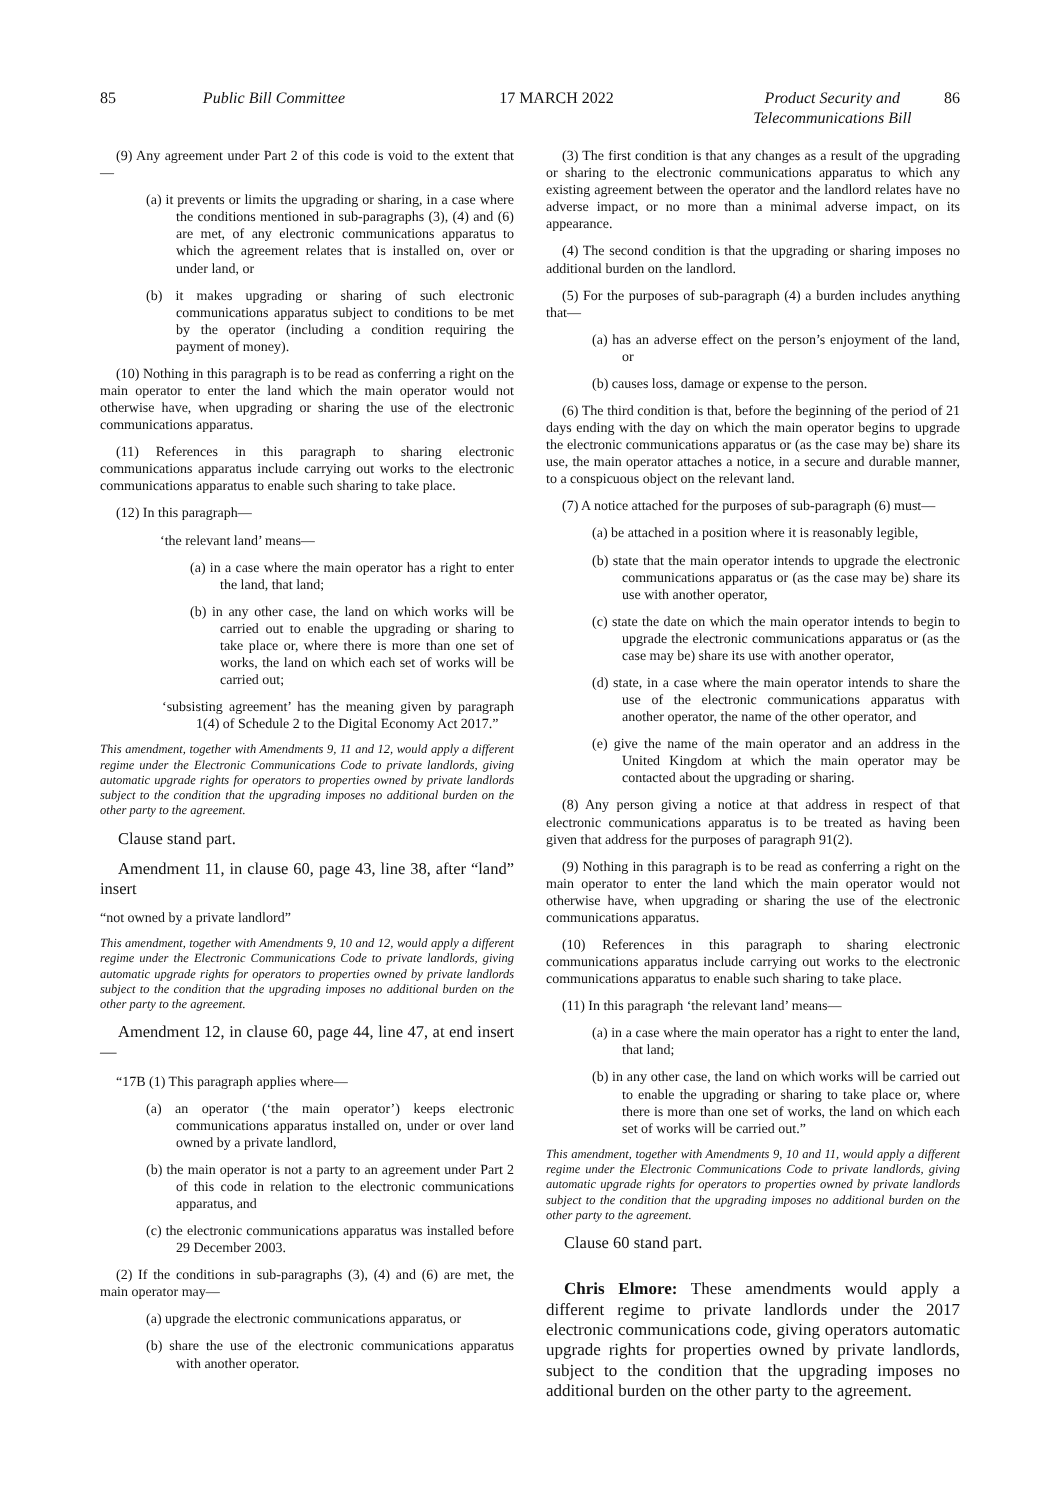85 Public Bill Committee 17 MARCH 2022 Product Security and
Telecommunications Bill 86
(9) Any agreement under Part 2 of this code is void to the extent that—
(a) it prevents or limits the upgrading or sharing, in a case where the conditions mentioned in sub-paragraphs (3), (4) and (6) are met, of any electronic communications apparatus to which the agreement relates that is installed on, over or under land, or
(b) it makes upgrading or sharing of such electronic communications apparatus subject to conditions to be met by the operator (including a condition requiring the payment of money).
(10) Nothing in this paragraph is to be read as conferring a right on the main operator to enter the land which the main operator would not otherwise have, when upgrading or sharing the use of the electronic communications apparatus.
(11) References in this paragraph to sharing electronic communications apparatus include carrying out works to the electronic communications apparatus to enable such sharing to take place.
(12) In this paragraph—
‘the relevant land’ means—
(a) in a case where the main operator has a right to enter the land, that land;
(b) in any other case, the land on which works will be carried out to enable the upgrading or sharing to take place or, where there is more than one set of works, the land on which each set of works will be carried out;
‘subsisting agreement’ has the meaning given by paragraph 1(4) of Schedule 2 to the Digital Economy Act 2017.”
This amendment, together with Amendments 9, 11 and 12, would apply a different regime under the Electronic Communications Code to private landlords, giving automatic upgrade rights for operators to properties owned by private landlords subject to the condition that the upgrading imposes no additional burden on the other party to the agreement.
Clause stand part.
Amendment 11, in clause 60, page 43, line 38, after “land” insert
“not owned by a private landlord”
This amendment, together with Amendments 9, 10 and 12, would apply a different regime under the Electronic Communications Code to private landlords, giving automatic upgrade rights for operators to properties owned by private landlords subject to the condition that the upgrading imposes no additional burden on the other party to the agreement.
Amendment 12, in clause 60, page 44, line 47, at end insert—
“17B (1) This paragraph applies where—
(a) an operator (‘the main operator’) keeps electronic communications apparatus installed on, under or over land owned by a private landlord,
(b) the main operator is not a party to an agreement under Part 2 of this code in relation to the electronic communications apparatus, and
(c) the electronic communications apparatus was installed before 29 December 2003.
(2) If the conditions in sub-paragraphs (3), (4) and (6) are met, the main operator may—
(a) upgrade the electronic communications apparatus, or
(b) share the use of the electronic communications apparatus with another operator.
(3) The first condition is that any changes as a result of the upgrading or sharing to the electronic communications apparatus to which any existing agreement between the operator and the landlord relates have no adverse impact, or no more than a minimal adverse impact, on its appearance.
(4) The second condition is that the upgrading or sharing imposes no additional burden on the landlord.
(5) For the purposes of sub-paragraph (4) a burden includes anything that—
(a) has an adverse effect on the person’s enjoyment of the land, or
(b) causes loss, damage or expense to the person.
(6) The third condition is that, before the beginning of the period of 21 days ending with the day on which the main operator begins to upgrade the electronic communications apparatus or (as the case may be) share its use, the main operator attaches a notice, in a secure and durable manner, to a conspicuous object on the relevant land.
(7) A notice attached for the purposes of sub-paragraph (6) must—
(a) be attached in a position where it is reasonably legible,
(b) state that the main operator intends to upgrade the electronic communications apparatus or (as the case may be) share its use with another operator,
(c) state the date on which the main operator intends to begin to upgrade the electronic communications apparatus or (as the case may be) share its use with another operator,
(d) state, in a case where the main operator intends to share the use of the electronic communications apparatus with another operator, the name of the other operator, and
(e) give the name of the main operator and an address in the United Kingdom at which the main operator may be contacted about the upgrading or sharing.
(8) Any person giving a notice at that address in respect of that electronic communications apparatus is to be treated as having been given that address for the purposes of paragraph 91(2).
(9) Nothing in this paragraph is to be read as conferring a right on the main operator to enter the land which the main operator would not otherwise have, when upgrading or sharing the use of the electronic communications apparatus.
(10) References in this paragraph to sharing electronic communications apparatus include carrying out works to the electronic communications apparatus to enable such sharing to take place.
(11) In this paragraph ‘the relevant land’ means—
(a) in a case where the main operator has a right to enter the land, that land;
(b) in any other case, the land on which works will be carried out to enable the upgrading or sharing to take place or, where there is more than one set of works, the land on which each set of works will be carried out.”
This amendment, together with Amendments 9, 10 and 11, would apply a different regime under the Electronic Communications Code to private landlords, giving automatic upgrade rights for operators to properties owned by private landlords subject to the condition that the upgrading imposes no additional burden on the other party to the agreement.
Clause 60 stand part.
Chris Elmore: These amendments would apply a different regime to private landlords under the 2017 electronic communications code, giving operators automatic upgrade rights for properties owned by private landlords, subject to the condition that the upgrading imposes no additional burden on the other party to the agreement.